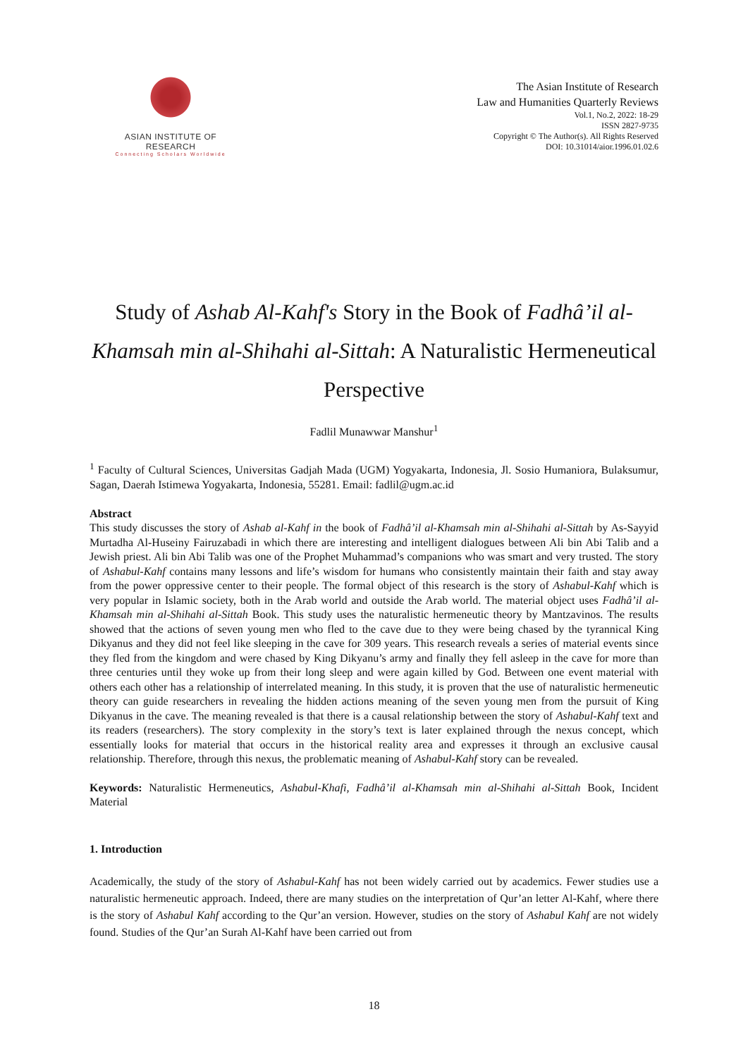ASIAN INSTITUTE OF RESEARCH
Connecting Scholars Worldwide
The Asian Institute of Research
Law and Humanities Quarterly Reviews
Vol.1, No.2, 2022: 18-29
ISSN 2827-9735
Copyright © The Author(s). All Rights Reserved
DOI: 10.31014/aior.1996.01.02.6
Study of Ashab Al-Kahf's Story in the Book of Fadhâ’il al-Khamsah min al-Shihahi al-Sittah: A Naturalistic Hermeneutical Perspective
Fadlil Munawwar Manshur<sup>1</sup>
<sup>1</sup> Faculty of Cultural Sciences, Universitas Gadjah Mada (UGM) Yogyakarta, Indonesia, Jl. Sosio Humaniora, Bulaksumur, Sagan, Daerah Istimewa Yogyakarta, Indonesia, 55281. Email: fadlil@ugm.ac.id
Abstract
This study discusses the story of Ashab al-Kahf in the book of Fadhâ’il al-Khamsah min al-Shihahi al-Sittah by As-Sayyid Murtadha Al-Huseiny Fairuzabadi in which there are interesting and intelligent dialogues between Ali bin Abi Talib and a Jewish priest. Ali bin Abi Talib was one of the Prophet Muhammad’s companions who was smart and very trusted. The story of Ashabul-Kahf contains many lessons and life’s wisdom for humans who consistently maintain their faith and stay away from the power oppressive center to their people. The formal object of this research is the story of Ashabul-Kahf which is very popular in Islamic society, both in the Arab world and outside the Arab world. The material object uses Fadhâ’il al-Khamsah min al-Shihahi al-Sittah Book. This study uses the naturalistic hermeneutic theory by Mantzavinos. The results showed that the actions of seven young men who fled to the cave due to they were being chased by the tyrannical King Dikyanus and they did not feel like sleeping in the cave for 309 years. This research reveals a series of material events since they fled from the kingdom and were chased by King Dikyanu’s army and finally they fell asleep in the cave for more than three centuries until they woke up from their long sleep and were again killed by God. Between one event material with others each other has a relationship of interrelated meaning. In this study, it is proven that the use of naturalistic hermeneutic theory can guide researchers in revealing the hidden actions meaning of the seven young men from the pursuit of King Dikyanus in the cave. The meaning revealed is that there is a causal relationship between the story of Ashabul-Kahf text and its readers (researchers). The story complexity in the story’s text is later explained through the nexus concept, which essentially looks for material that occurs in the historical reality area and expresses it through an exclusive causal relationship. Therefore, through this nexus, the problematic meaning of Ashabul-Kahf story can be revealed.
Keywords: Naturalistic Hermeneutics, Ashabul-Khafi, Fadhâ’il al-Khamsah min al-Shihahi al-Sittah Book, Incident Material
1. Introduction
Academically, the study of the story of Ashabul-Kahf has not been widely carried out by academics. Fewer studies use a naturalistic hermeneutic approach. Indeed, there are many studies on the interpretation of Qur’an letter Al-Kahf, where there is the story of Ashabul Kahf according to the Qur’an version. However, studies on the story of Ashabul Kahf are not widely found. Studies of the Qur’an Surah Al-Kahf have been carried out from
18